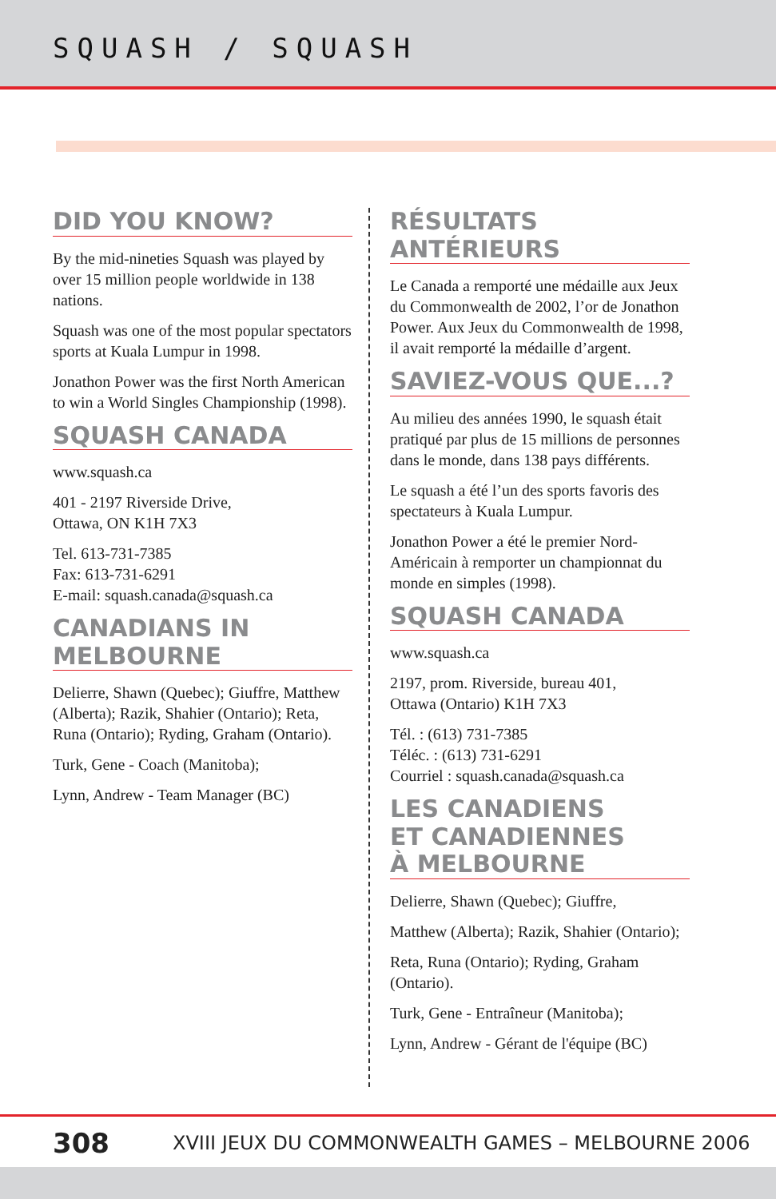SQUASH / SQUASH
DID YOU KNOW?
By the mid-nineties Squash was played by over 15 million people worldwide in 138 nations.
Squash was one of the most popular spectators sports at Kuala Lumpur in 1998.
Jonathon Power was the first North American to win a World Singles Championship (1998).
SQUASH CANADA
www.squash.ca
401 - 2197 Riverside Drive,
Ottawa, ON K1H 7X3
Tel. 613-731-7385
Fax: 613-731-6291
E-mail: squash.canada@squash.ca
CANADIANS IN
MELBOURNE
Delierre, Shawn (Quebec); Giuffre, Matthew (Alberta); Razik, Shahier (Ontario); Reta, Runa (Ontario); Ryding, Graham (Ontario).
Turk, Gene - Coach (Manitoba);
Lynn, Andrew - Team Manager (BC)
RÉSULTATS ANTÉRIEURS
Le Canada a remporté une médaille aux Jeux du Commonwealth de 2002, l’or de Jonathon Power. Aux Jeux du Commonwealth de 1998, il avait remporté la médaille d’argent.
SAVIEZ-VOUS QUE...?
Au milieu des années 1990, le squash était pratiqué par plus de 15 millions de personnes dans le monde, dans 138 pays différents.
Le squash a été l’un des sports favoris des spectateurs à Kuala Lumpur.
Jonathon Power a été le premier Nord-Américain à remporter un championnat du monde en simples (1998).
SQUASH CANADA
www.squash.ca
2197, prom. Riverside, bureau 401,
Ottawa (Ontario) K1H 7X3
Tél. : (613) 731-7385
Téléc. : (613) 731-6291
Courriel : squash.canada@squash.ca
LES CANADIENS
ET CANADIENNES
À MELBOURNE
Delierre, Shawn (Quebec); Giuffre,
Matthew (Alberta); Razik, Shahier (Ontario);
Reta, Runa (Ontario); Ryding, Graham (Ontario).
Turk, Gene - Entraîneur (Manitoba);
Lynn, Andrew - Gérant de l'équipe (BC)
308 XVIII JEUX DU COMMONWEALTH GAMES – MELBOURNE 2006